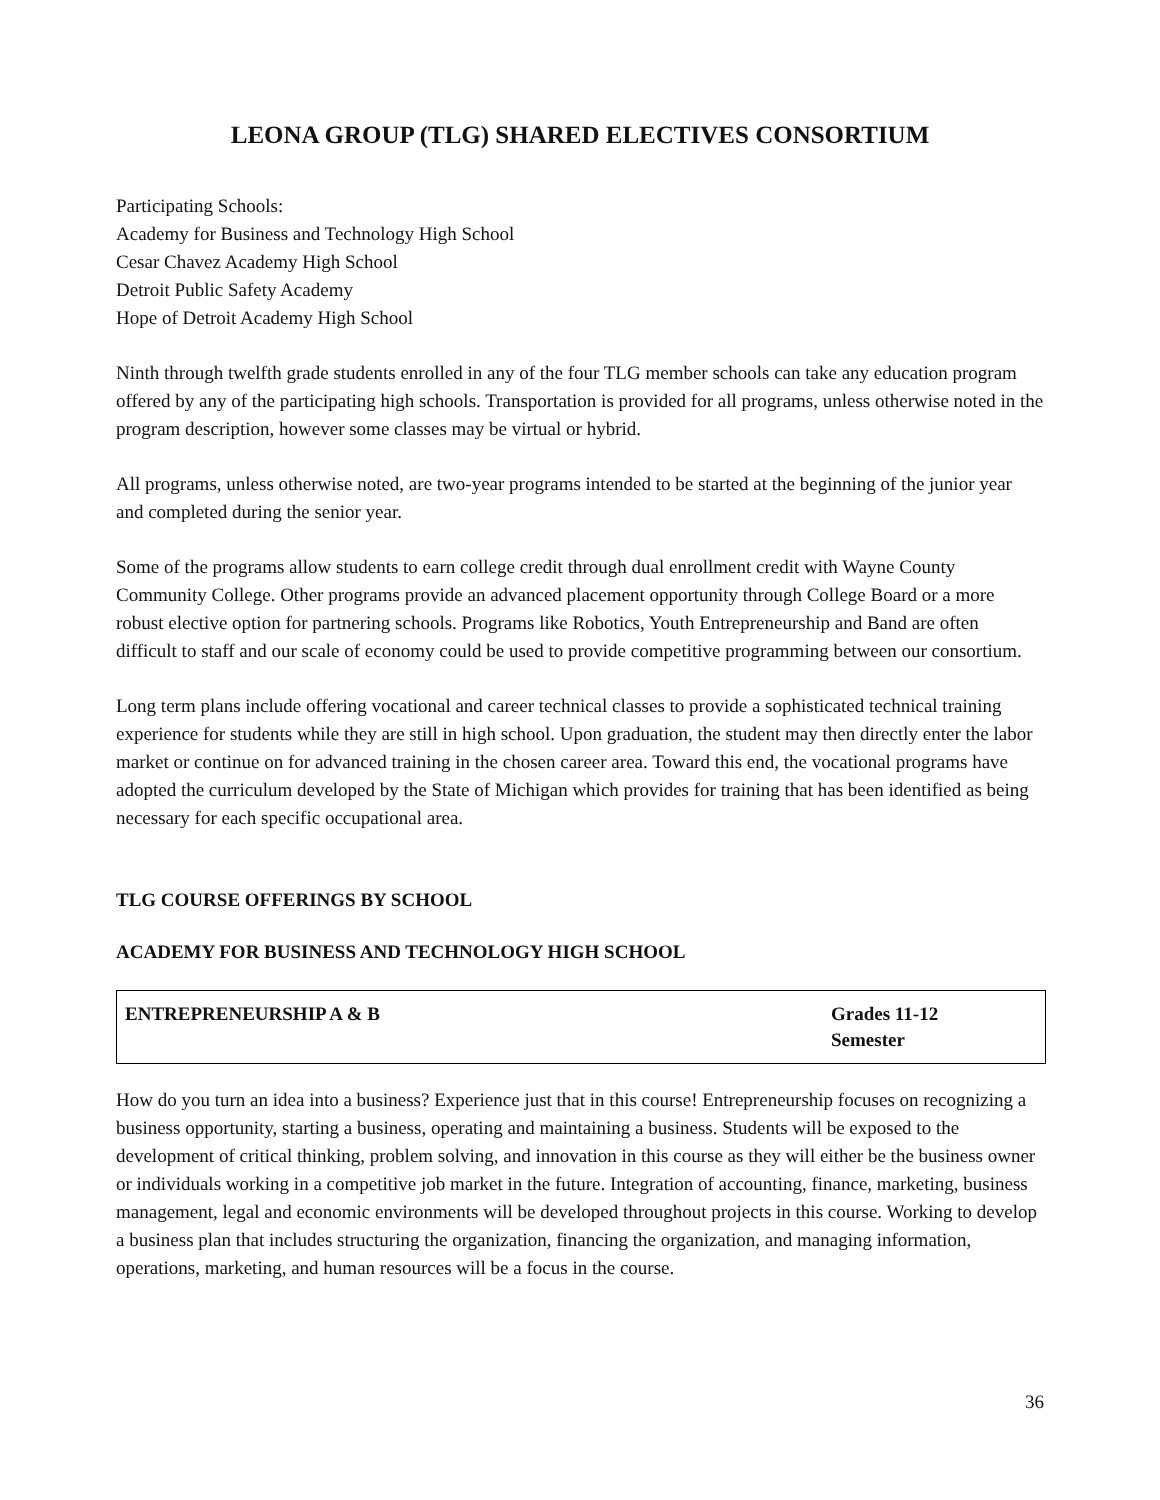LEONA GROUP (TLG) SHARED ELECTIVES CONSORTIUM
Participating Schools:
Academy for Business and Technology High School
Cesar Chavez Academy High School
Detroit Public Safety Academy
Hope of Detroit Academy High School
Ninth through twelfth grade students enrolled in any of the four TLG member schools can take any education program offered by any of the participating high schools. Transportation is provided for all programs, unless otherwise noted in the program description, however some classes may be virtual or hybrid.
All programs, unless otherwise noted, are two-year programs intended to be started at the beginning of the junior year and completed during the senior year.
Some of the programs allow students to earn college credit through dual enrollment credit with Wayne County Community College. Other programs provide an advanced placement opportunity through College Board or a more robust elective option for partnering schools. Programs like Robotics, Youth Entrepreneurship and Band are often difficult to staff and our scale of economy could be used to provide competitive programming between our consortium.
Long term plans include offering vocational and career technical classes to provide a sophisticated technical training experience for students while they are still in high school. Upon graduation, the student may then directly enter the labor market or continue on for advanced training in the chosen career area. Toward this end, the vocational programs have adopted the curriculum developed by the State of Michigan which provides for training that has been identified as being necessary for each specific occupational area.
TLG COURSE OFFERINGS BY SCHOOL
ACADEMY FOR BUSINESS AND TECHNOLOGY HIGH SCHOOL
| ENTREPRENEURSHIP A & B | Grades 11-12 Semester |
How do you turn an idea into a business? Experience just that in this course! Entrepreneurship focuses on recognizing a business opportunity, starting a business, operating and maintaining a business. Students will be exposed to the development of critical thinking, problem solving, and innovation in this course as they will either be the business owner or individuals working in a competitive job market in the future. Integration of accounting, finance, marketing, business management, legal and economic environments will be developed throughout projects in this course. Working to develop a business plan that includes structuring the organization, financing the organization, and managing information, operations, marketing, and human resources will be a focus in the course.
36